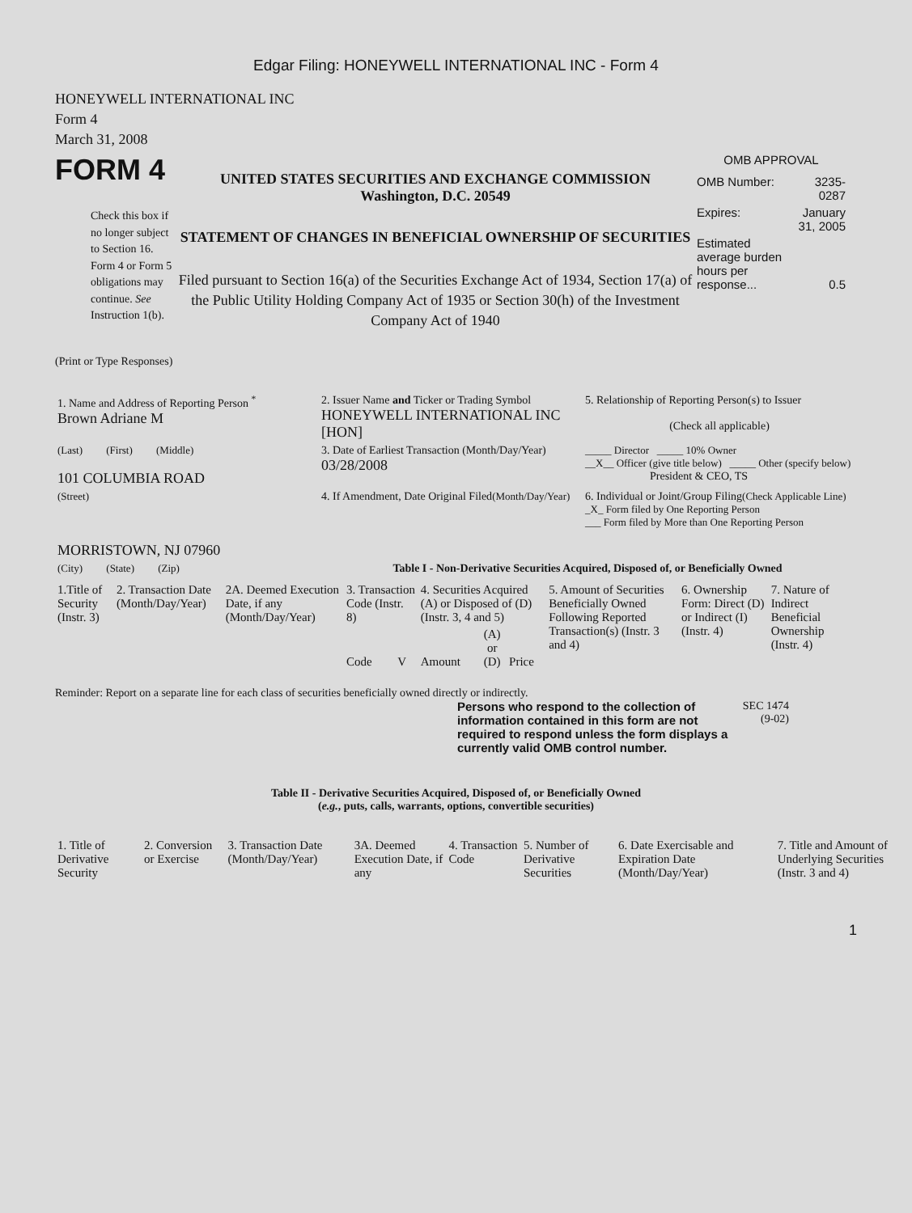Edgar Filing: HONEYWELL INTERNATIONAL INC - Form 4
HONEYWELL INTERNATIONAL INC
Form 4
March 31, 2008
FORM 4
Check this box if no longer subject to Section 16. Form 4 or Form 5 obligations may continue. See Instruction 1(b).
UNITED STATES SECURITIES AND EXCHANGE COMMISSION
Washington, D.C. 20549
STATEMENT OF CHANGES IN BENEFICIAL OWNERSHIP OF SECURITIES
Filed pursuant to Section 16(a) of the Securities Exchange Act of 1934, Section 17(a) of the Public Utility Holding Company Act of 1935 or Section 30(h) of the Investment Company Act of 1940
OMB APPROVAL
| OMB Number: | 3235-0287 |
| Expires: | January 31, 2005 |
| Estimated average burden hours per response... | 0.5 |
(Print or Type Responses)
| 1. Name and Address of Reporting Person <sup>*</sup> Brown Adriane M | 2. Issuer Name and Ticker or Trading Symbol HONEYWELL INTERNATIONAL INC [HON] | 5. Relationship of Reporting Person(s) to Issuer (Check all applicable) |
| (Last) (First) (Middle) 101 COLUMBIA ROAD | 3. Date of Earliest Transaction (Month/Day/Year) 03/28/2008 | _____ Director _____ 10% Owner __X__ Officer (give title below) _____ Other (specify below) President & CEO, TS |
| (Street) MORRISTOWN, NJ 07960 | 4. If Amendment, Date Original Filed (Month/Day/Year) | 6. Individual or Joint/Group Filing (Check Applicable Line) _X_ Form filed by One Reporting Person ___ Form filed by More than One Reporting Person |
| (City) (State) (Zip) | Table I - Non-Derivative Securities Acquired, Disposed of, or Beneficially Owned | |
| 1.Title of Security (Instr. 3) | 2. Transaction Date (Month/Day/Year) | 2A. Deemed Execution Date, if any (Month/Day/Year) | 3. Transaction Code (Instr. 8) | | 4. Securities Acquired (A) or Disposed of (D) (Instr. 3, 4 and 5) | | | 5. Amount of Securities Beneficially Owned Following Reported Transaction(s) (Instr. 3 and 4) | 6. Ownership Form: Direct (D) or Indirect (I) (Instr. 4) | 7. Nature of Indirect Beneficial Ownership (Instr. 4) |
| --- | --- | --- | --- | --- | --- | --- | --- | --- | --- | --- |
| | | | Code | V | Amount | (A) or (D) | Price | | | |
Reminder: Report on a separate line for each class of securities beneficially owned directly or indirectly.
Persons who respond to the collection of information contained in this form are not required to respond unless the form displays a currently valid OMB control number.
SEC 1474 (9-02)
Table II - Derivative Securities Acquired, Disposed of, or Beneficially Owned
(e.g., puts, calls, warrants, options, convertible securities)
| 1. Title of Derivative Security | 2. Conversion or Exercise | 3. Transaction Date (Month/Day/Year) | 3A. Deemed Execution Date, if any | 4. Transaction Code | 5. Number of Derivative Securities | 6. Date Exercisable and Expiration Date (Month/Day/Year) | 7. Title and Amount of Underlying Securities (Instr. 3 and 4) |
| --- | --- | --- | --- | --- | --- | --- | --- |
1